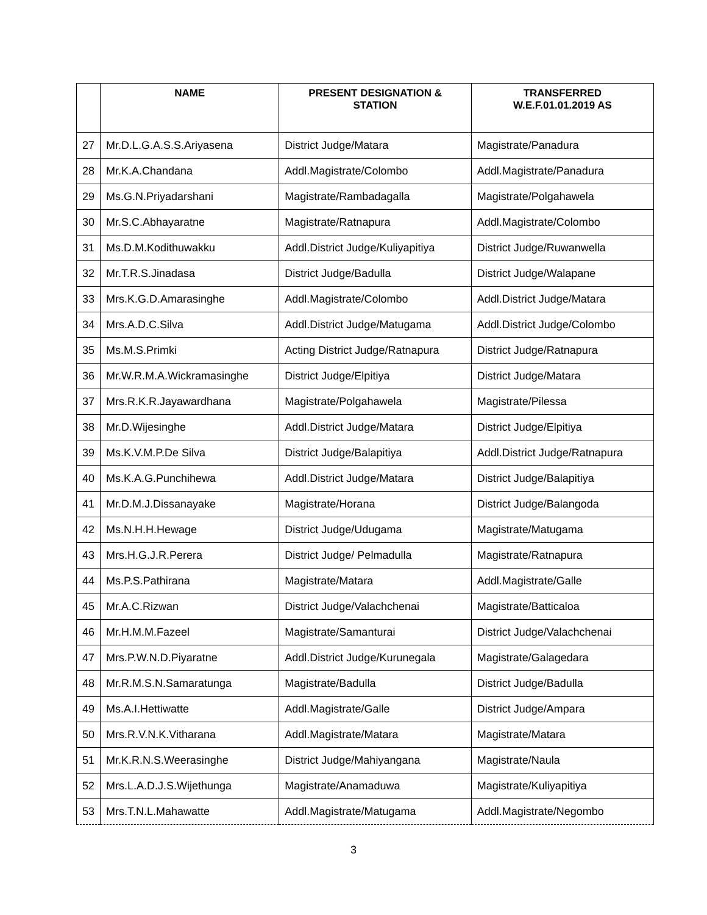| | NAME | PRESENT DESIGNATION & STATION | TRANSFERRED W.E.F.01.01.2019 AS |
| --- | --- | --- | --- |
| 27 | Mr.D.L.G.A.S.S.Ariyasena | District Judge/Matara | Magistrate/Panadura |
| 28 | Mr.K.A.Chandana | Addl.Magistrate/Colombo | Addl.Magistrate/Panadura |
| 29 | Ms.G.N.Priyadarshani | Magistrate/Rambadagalla | Magistrate/Polgahawela |
| 30 | Mr.S.C.Abhayaratne | Magistrate/Ratnapura | Addl.Magistrate/Colombo |
| 31 | Ms.D.M.Kodithuwakku | Addl.District Judge/Kuliyapitiya | District Judge/Ruwanwella |
| 32 | Mr.T.R.S.Jinadasa | District Judge/Badulla | District Judge/Walapane |
| 33 | Mrs.K.G.D.Amarasinghe | Addl.Magistrate/Colombo | Addl.District Judge/Matara |
| 34 | Mrs.A.D.C.Silva | Addl.District Judge/Matugama | Addl.District Judge/Colombo |
| 35 | Ms.M.S.Primki | Acting District Judge/Ratnapura | District Judge/Ratnapura |
| 36 | Mr.W.R.M.A.Wickramasinghe | District Judge/Elpitiya | District Judge/Matara |
| 37 | Mrs.R.K.R.Jayawardhana | Magistrate/Polgahawela | Magistrate/Pilessa |
| 38 | Mr.D.Wijesinghe | Addl.District Judge/Matara | District Judge/Elpitiya |
| 39 | Ms.K.V.M.P.De Silva | District Judge/Balapitiya | Addl.District Judge/Ratnapura |
| 40 | Ms.K.A.G.Punchihewa | Addl.District Judge/Matara | District Judge/Balapitiya |
| 41 | Mr.D.M.J.Dissanayake | Magistrate/Horana | District Judge/Balangoda |
| 42 | Ms.N.H.H.Hewage | District Judge/Udugama | Magistrate/Matugama |
| 43 | Mrs.H.G.J.R.Perera | District Judge/ Pelmadulla | Magistrate/Ratnapura |
| 44 | Ms.P.S.Pathirana | Magistrate/Matara | Addl.Magistrate/Galle |
| 45 | Mr.A.C.Rizwan | District Judge/Valachchenai | Magistrate/Batticaloa |
| 46 | Mr.H.M.M.Fazeel | Magistrate/Samanturai | District Judge/Valachchenai |
| 47 | Mrs.P.W.N.D.Piyaratne | Addl.District Judge/Kurunegala | Magistrate/Galagedara |
| 48 | Mr.R.M.S.N.Samaratunga | Magistrate/Badulla | District Judge/Badulla |
| 49 | Ms.A.I.Hettiwatte | Addl.Magistrate/Galle | District Judge/Ampara |
| 50 | Mrs.R.V.N.K.Vitharana | Addl.Magistrate/Matara | Magistrate/Matara |
| 51 | Mr.K.R.N.S.Weerasinghe | District Judge/Mahiyangana | Magistrate/Naula |
| 52 | Mrs.L.A.D.J.S.Wijethunga | Magistrate/Anamaduwa | Magistrate/Kuliyapitiya |
| 53 | Mrs.T.N.L.Mahawatte | Addl.Magistrate/Matugama | Addl.Magistrate/Negombo |
3